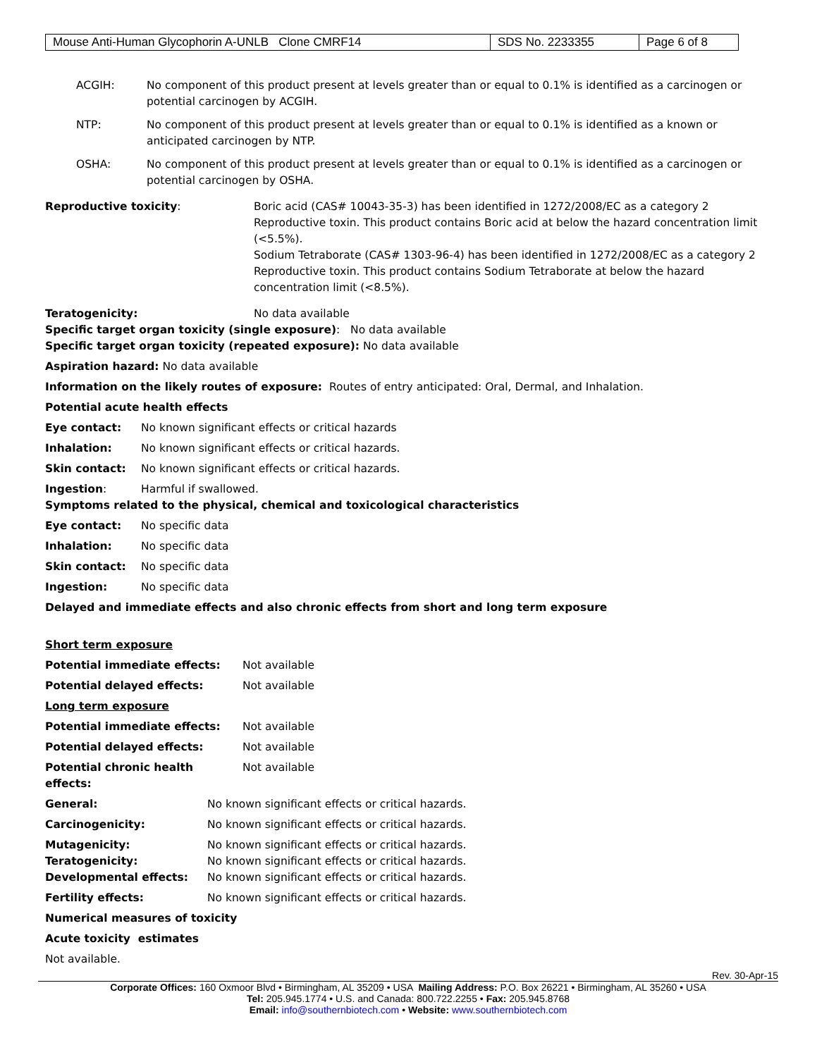| Mouse Anti-Human Glycophorin A-UNLB Clone CMRF14 | SDS No. 2233355 | Page 6 of 8 |
ACGIH: No component of this product present at levels greater than or equal to 0.1% is identified as a carcinogen or potential carcinogen by ACGIH.
NTP: No component of this product present at levels greater than or equal to 0.1% is identified as a known or anticipated carcinogen by NTP.
OSHA: No component of this product present at levels greater than or equal to 0.1% is identified as a carcinogen or potential carcinogen by OSHA.
Reproductive toxicity: Boric acid (CAS# 10043-35-3) has been identified in 1272/2008/EC as a category 2 Reproductive toxin. This product contains Boric acid at below the hazard concentration limit (<5.5%).
Sodium Tetraborate (CAS# 1303-96-4) has been identified in 1272/2008/EC as a category 2 Reproductive toxin. This product contains Sodium Tetraborate at below the hazard concentration limit (<8.5%).
Teratogenicity: No data available
Specific target organ toxicity (single exposure): No data available
Specific target organ toxicity (repeated exposure): No data available
Aspiration hazard: No data available
Information on the likely routes of exposure: Routes of entry anticipated: Oral, Dermal, and Inhalation.
Potential acute health effects
Eye contact: No known significant effects or critical hazards
Inhalation: No known significant effects or critical hazards.
Skin contact: No known significant effects or critical hazards.
Ingestion: Harmful if swallowed.
Symptoms related to the physical, chemical and toxicological characteristics
Eye contact: No specific data
Inhalation: No specific data
Skin contact: No specific data
Ingestion: No specific data
Delayed and immediate effects and also chronic effects from short and long term exposure
Short term exposure
Potential immediate effects: Not available
Potential delayed effects: Not available
Long term exposure
Potential immediate effects: Not available
Potential delayed effects: Not available
Potential chronic health effects: Not available
General: No known significant effects or critical hazards.
Carcinogenicity: No known significant effects or critical hazards.
Mutagenicity: No known significant effects or critical hazards.
Teratogenicity: No known significant effects or critical hazards.
Developmental effects: No known significant effects or critical hazards.
Fertility effects: No known significant effects or critical hazards.
Numerical measures of toxicity
Acute toxicity estimates
Not available.
Rev. 30-Apr-15
Corporate Offices: 160 Oxmoor Blvd • Birmingham, AL 35209 • USA Mailing Address: P.O. Box 26221 • Birmingham, AL 35260 • USA
Tel: 205.945.1774 • U.S. and Canada: 800.722.2255 • Fax: 205.945.8768
Email: info@southernbiotech.com • Website: www.southernbiotech.com